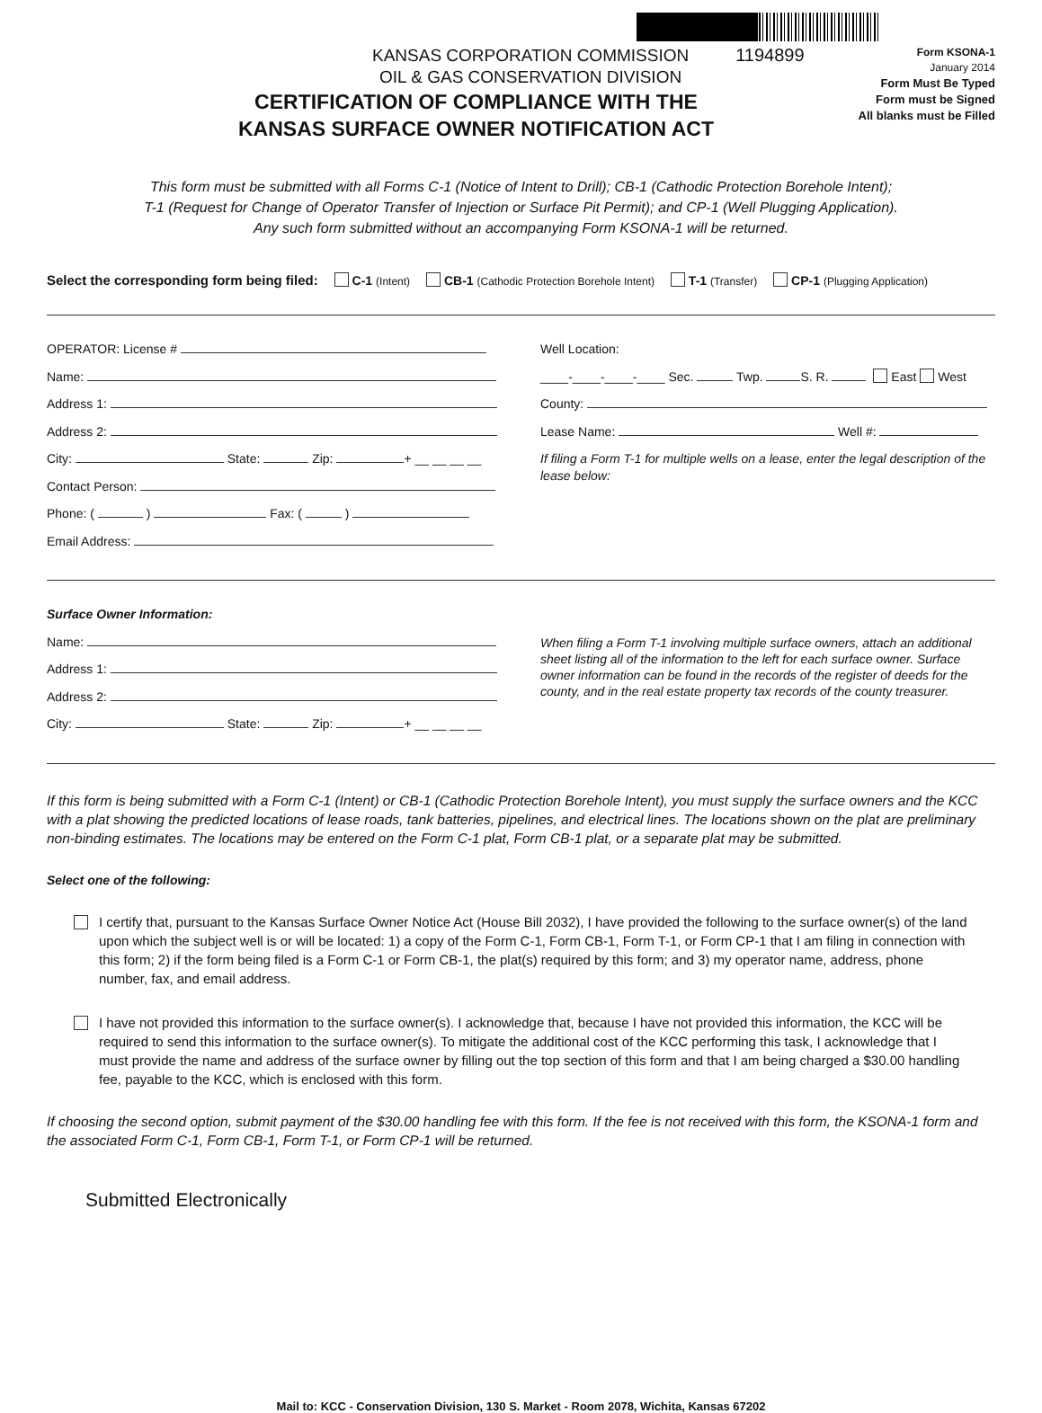KANSAS CORPORATION COMMISSION
OIL & GAS CONSERVATION DIVISION
1194899
Form KSONA-1
January 2014
Form Must Be Typed
Form must be Signed
All blanks must be Filled
CERTIFICATION OF COMPLIANCE WITH THE
KANSAS SURFACE OWNER NOTIFICATION ACT
This form must be submitted with all Forms C-1 (Notice of Intent to Drill); CB-1 (Cathodic Protection Borehole Intent);
T-1 (Request for Change of Operator Transfer of Injection or Surface Pit Permit); and CP-1 (Well Plugging Application).
Any such form submitted without an accompanying Form KSONA-1 will be returned.
Select the corresponding form being filed: C-1 (Intent) CB-1 (Cathodic Protection Borehole Intent) T-1 (Transfer) CP-1 (Plugging Application)
OPERATOR: License #
Name:
Address 1:
Address 2:
City: State: Zip: + __ __ __ __
Contact Person:
Phone: ( ) Fax: ( )
Email Address:
Well Location:
____-____-____-____ Sec. Twp. S. R. East West
County:
Lease Name: Well #:
If filing a Form T-1 for multiple wells on a lease, enter the legal description of the lease below:
Surface Owner Information:
Name:
Address 1:
Address 2:
City: State: Zip: + __ __ __ __
When filing a Form T-1 involving multiple surface owners, attach an additional sheet listing all of the information to the left for each surface owner. Surface owner information can be found in the records of the register of deeds for the county, and in the real estate property tax records of the county treasurer.
If this form is being submitted with a Form C-1 (Intent) or CB-1 (Cathodic Protection Borehole Intent), you must supply the surface owners and the KCC with a plat showing the predicted locations of lease roads, tank batteries, pipelines, and electrical lines. The locations shown on the plat are preliminary non-binding estimates. The locations may be entered on the Form C-1 plat, Form CB-1 plat, or a separate plat may be submitted.
Select one of the following:
I certify that, pursuant to the Kansas Surface Owner Notice Act (House Bill 2032), I have provided the following to the surface owner(s) of the land upon which the subject well is or will be located: 1) a copy of the Form C-1, Form CB-1, Form T-1, or Form CP-1 that I am filing in connection with this form; 2) if the form being filed is a Form C-1 or Form CB-1, the plat(s) required by this form; and 3) my operator name, address, phone number, fax, and email address.
I have not provided this information to the surface owner(s). I acknowledge that, because I have not provided this information, the KCC will be required to send this information to the surface owner(s). To mitigate the additional cost of the KCC performing this task, I acknowledge that I must provide the name and address of the surface owner by filling out the top section of this form and that I am being charged a $30.00 handling fee, payable to the KCC, which is enclosed with this form.
If choosing the second option, submit payment of the $30.00 handling fee with this form. If the fee is not received with this form, the KSONA-1 form and the associated Form C-1, Form CB-1, Form T-1, or Form CP-1 will be returned.
Submitted Electronically
Mail to: KCC - Conservation Division, 130 S. Market - Room 2078, Wichita, Kansas 67202